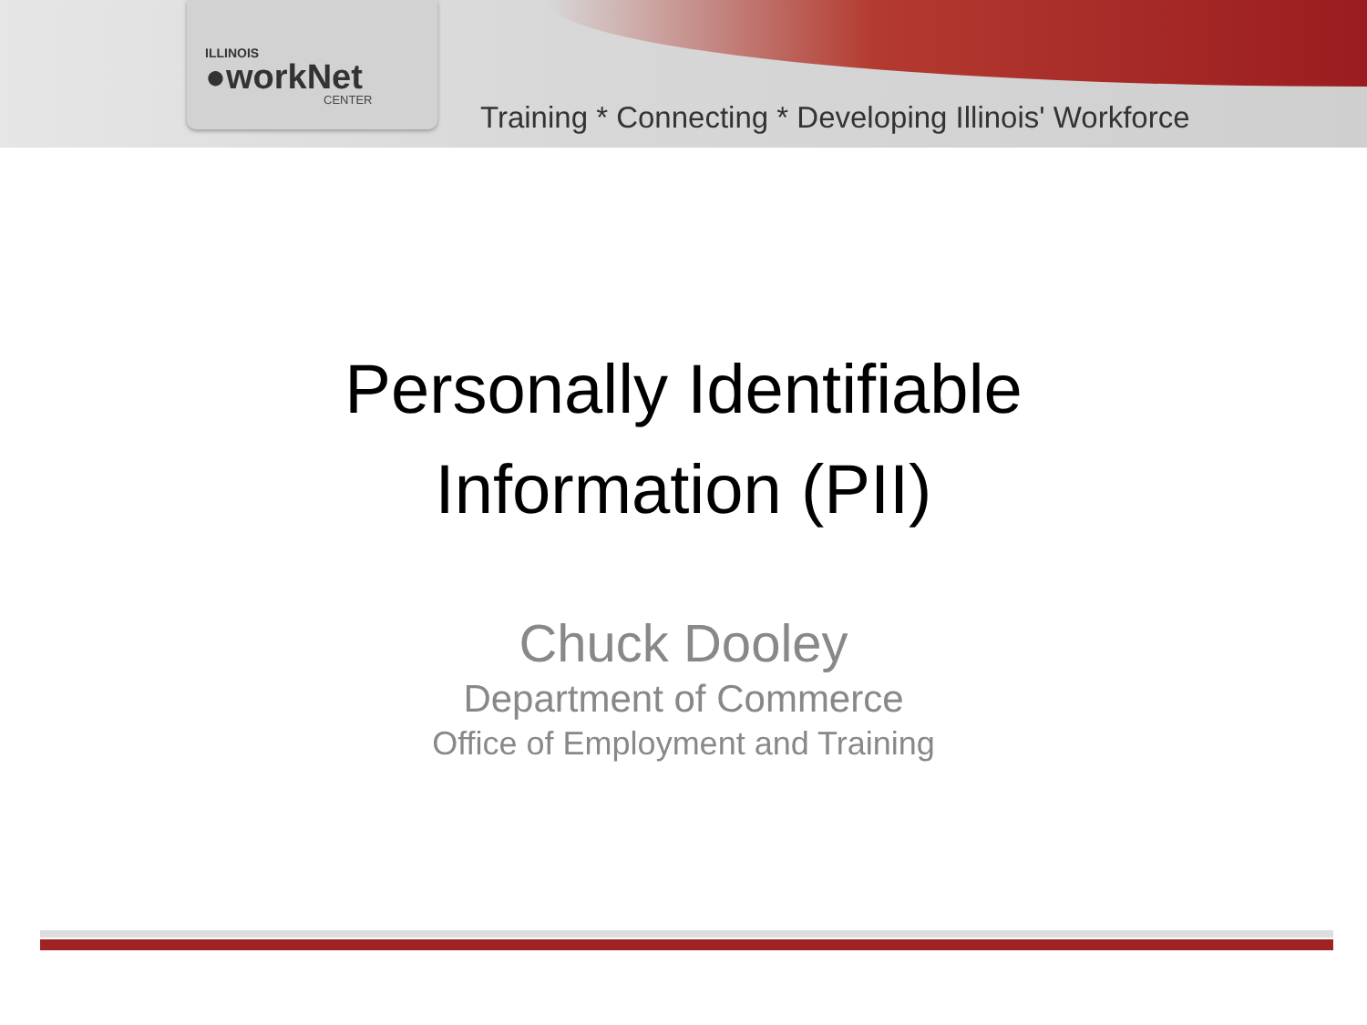ILLINOIS
●workNet
CENTER
Training * Connecting * Developing Illinois' Workforce
Personally Identifiable
Information (PII)
Chuck Dooley
Department of Commerce
Office of Employment and Training